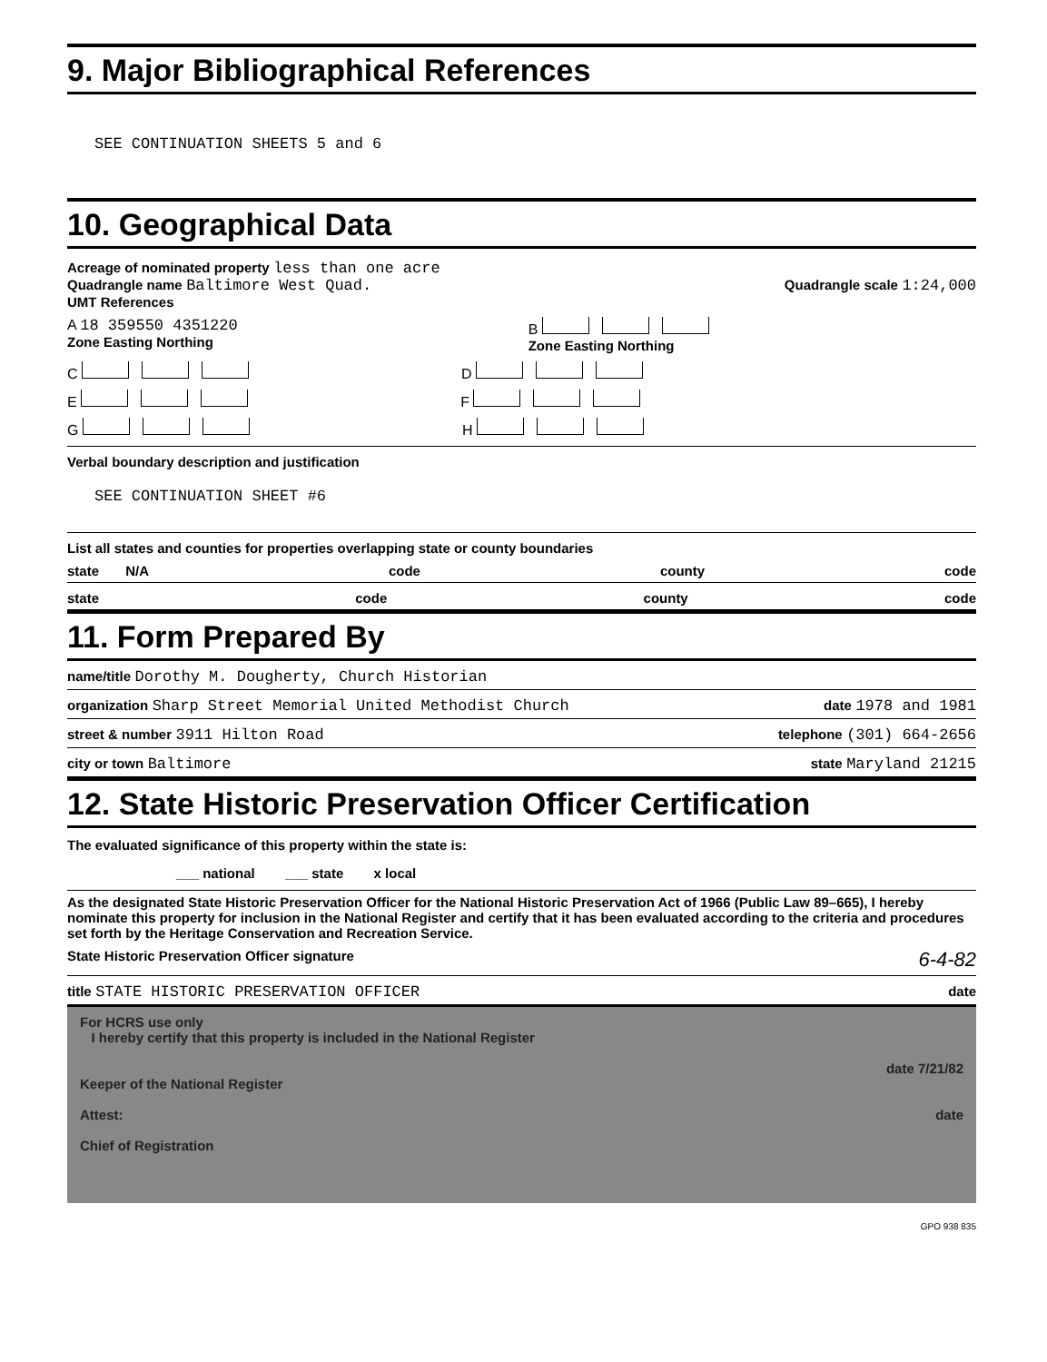9. Major Bibliographical References
SEE CONTINUATION SHEETS 5 and 6
10. Geographical Data
Acreage of nominated property less than one acre
Quadrangle name Baltimore West Quad.
Quadrangle scale 1:24,000
UMT References
A 18 359550 4351220
Zone Easting Northing
B
Zone Easting Northing
C D
E F
G H
Verbal boundary description and justification
SEE CONTINUATION SHEET #6
List all states and counties for properties overlapping state or county boundaries
state N/A code county code
state code county code
11. Form Prepared By
name/title Dorothy M. Dougherty, Church Historian
organization Sharp Street Memorial United Methodist Church date 1978 and 1981
street & number 3911 Hilton Road telephone (301) 664-2656
city or town Baltimore state Maryland 21215
12. State Historic Preservation Officer Certification
The evaluated significance of this property within the state is:
___ national ___ state x local
As the designated State Historic Preservation Officer for the National Historic Preservation Act of 1966 (Public Law 89–665), I hereby nominate this property for inclusion in the National Register and certify that it has been evaluated according to the criteria and procedures set forth by the Heritage Conservation and Recreation Service.
State Historic Preservation Officer signature 6-4-82
title STATE HISTORIC PRESERVATION OFFICER date
For HCRS use only
I hereby certify that this property is included in the National Register
date 7/21/82
Keeper of the National Register
Attest: date
Chief of Registration
GPO 938 835